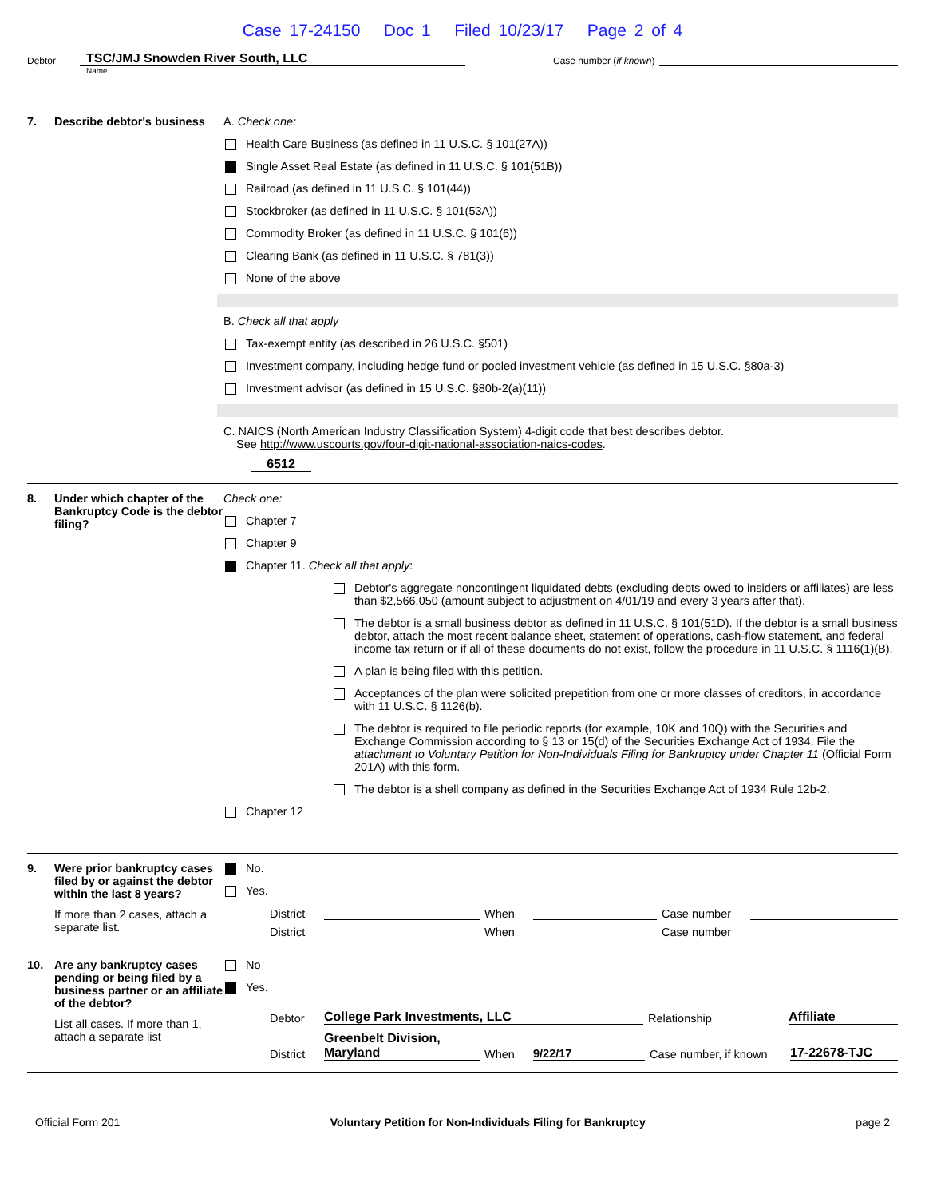Case 17-24150 Doc 1 Filed 10/23/17 Page 2 of 4
Debtor
TSC/JMJ Snowden River South, LLC
Case number (if known)
Name
7. Describe debtor's business
A. Check one:
Health Care Business (as defined in 11 U.S.C. § 101(27A))
Single Asset Real Estate (as defined in 11 U.S.C. § 101(51B))
Railroad (as defined in 11 U.S.C. § 101(44))
Stockbroker (as defined in 11 U.S.C. § 101(53A))
Commodity Broker (as defined in 11 U.S.C. § 101(6))
Clearing Bank (as defined in 11 U.S.C. § 781(3))
None of the above
B. Check all that apply
Tax-exempt entity (as described in 26 U.S.C. §501)
Investment company, including hedge fund or pooled investment vehicle (as defined in 15 U.S.C. §80a-3)
Investment advisor (as defined in 15 U.S.C. §80b-2(a)(11))
C. NAICS (North American Industry Classification System) 4-digit code that best describes debtor.
See http://www.uscourts.gov/four-digit-national-association-naics-codes.
6512
8. Under which chapter of the Bankruptcy Code is the debtor filing?
Check one:
Chapter 7
Chapter 9
Chapter 11. Check all that apply:
Debtor's aggregate noncontingent liquidated debts (excluding debts owed to insiders or affiliates) are less than $2,566,050 (amount subject to adjustment on 4/01/19 and every 3 years after that).
The debtor is a small business debtor as defined in 11 U.S.C. § 101(51D). If the debtor is a small business debtor, attach the most recent balance sheet, statement of operations, cash-flow statement, and federal income tax return or if all of these documents do not exist, follow the procedure in 11 U.S.C. § 1116(1)(B).
A plan is being filed with this petition.
Acceptances of the plan were solicited prepetition from one or more classes of creditors, in accordance with 11 U.S.C. § 1126(b).
The debtor is required to file periodic reports (for example, 10K and 10Q) with the Securities and Exchange Commission according to § 13 or 15(d) of the Securities Exchange Act of 1934. File the attachment to Voluntary Petition for Non-Individuals Filing for Bankruptcy under Chapter 11 (Official Form 201A) with this form.
The debtor is a shell company as defined in the Securities Exchange Act of 1934 Rule 12b-2.
Chapter 12
9. Were prior bankruptcy cases filed by or against the debtor within the last 8 years?
If more than 2 cases, attach a separate list.
No.
Yes.
District When Case number District When Case number
10. Are any bankruptcy cases pending or being filed by a business partner or an affiliate of the debtor?
List all cases. If more than 1, attach a separate list
No
Yes.
Debtor College Park Investments, LLC Relationship Affiliate
District Greenbelt Division, Maryland When 9/22/17 Case number, if known 17-22678-TJC
Official Form 201 Voluntary Petition for Non-Individuals Filing for Bankruptcy page 2